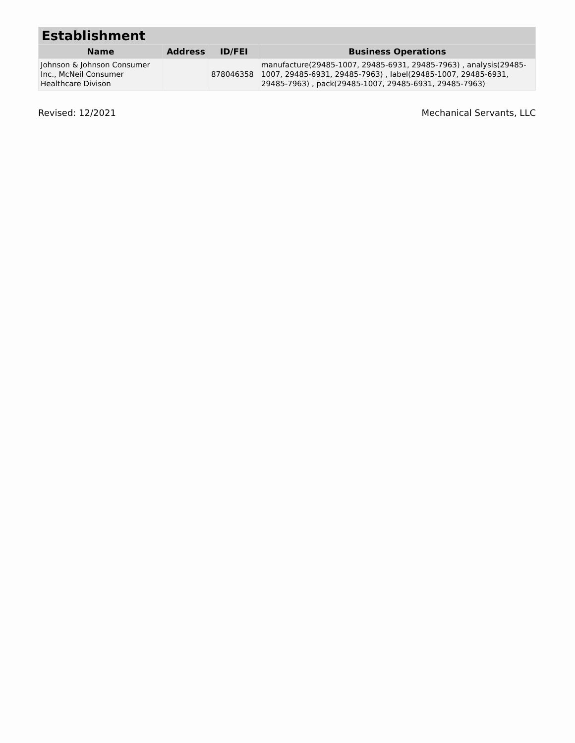| Establishment | | | |
| --- | --- | --- | --- |
| Name | Address | ID/FEI | Business Operations |
| Johnson & Johnson Consumer Inc., McNeil Consumer Healthcare Divison | | 878046358 | manufacture(29485-1007, 29485-6931, 29485-7963) , analysis(29485-1007, 29485-6931, 29485-7963) , label(29485-1007, 29485-6931, 29485-7963) , pack(29485-1007, 29485-6931, 29485-7963) |
Revised: 12/2021 Mechanical Servants, LLC